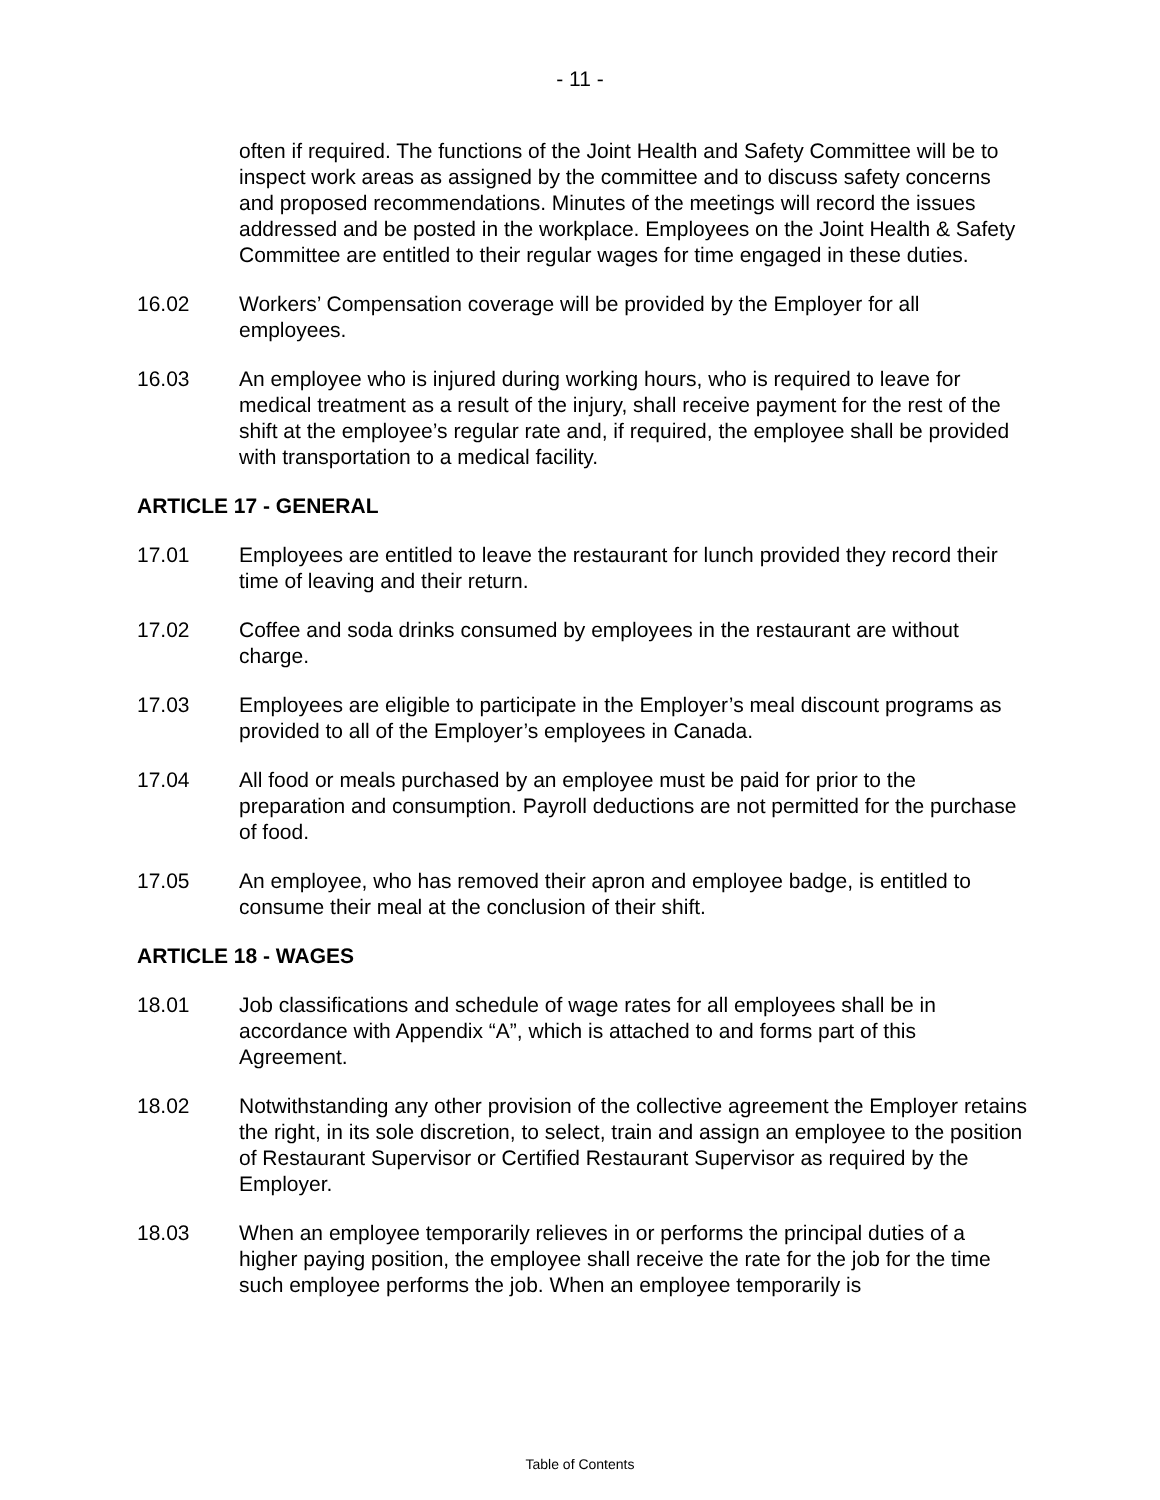- 11 -
often if required. The functions of the Joint Health and Safety Committee will be to inspect work areas as assigned by the committee and to discuss safety concerns and proposed recommendations. Minutes of the meetings will record the issues addressed and be posted in the workplace. Employees on the Joint Health & Safety Committee are entitled to their regular wages for time engaged in these duties.
16.02 Workers’ Compensation coverage will be provided by the Employer for all employees.
16.03 An employee who is injured during working hours, who is required to leave for medical treatment as a result of the injury, shall receive payment for the rest of the shift at the employee’s regular rate and, if required, the employee shall be provided with transportation to a medical facility.
ARTICLE 17 - GENERAL
17.01 Employees are entitled to leave the restaurant for lunch provided they record their time of leaving and their return.
17.02 Coffee and soda drinks consumed by employees in the restaurant are without charge.
17.03 Employees are eligible to participate in the Employer’s meal discount programs as provided to all of the Employer’s employees in Canada.
17.04 All food or meals purchased by an employee must be paid for prior to the preparation and consumption. Payroll deductions are not permitted for the purchase of food.
17.05 An employee, who has removed their apron and employee badge, is entitled to consume their meal at the conclusion of their shift.
ARTICLE 18 - WAGES
18.01 Job classifications and schedule of wage rates for all employees shall be in accordance with Appendix “A”, which is attached to and forms part of this Agreement.
18.02 Notwithstanding any other provision of the collective agreement the Employer retains the right, in its sole discretion, to select, train and assign an employee to the position of Restaurant Supervisor or Certified Restaurant Supervisor as required by the Employer.
18.03 When an employee temporarily relieves in or performs the principal duties of a higher paying position, the employee shall receive the rate for the job for the time such employee performs the job. When an employee temporarily is
Table of Contents